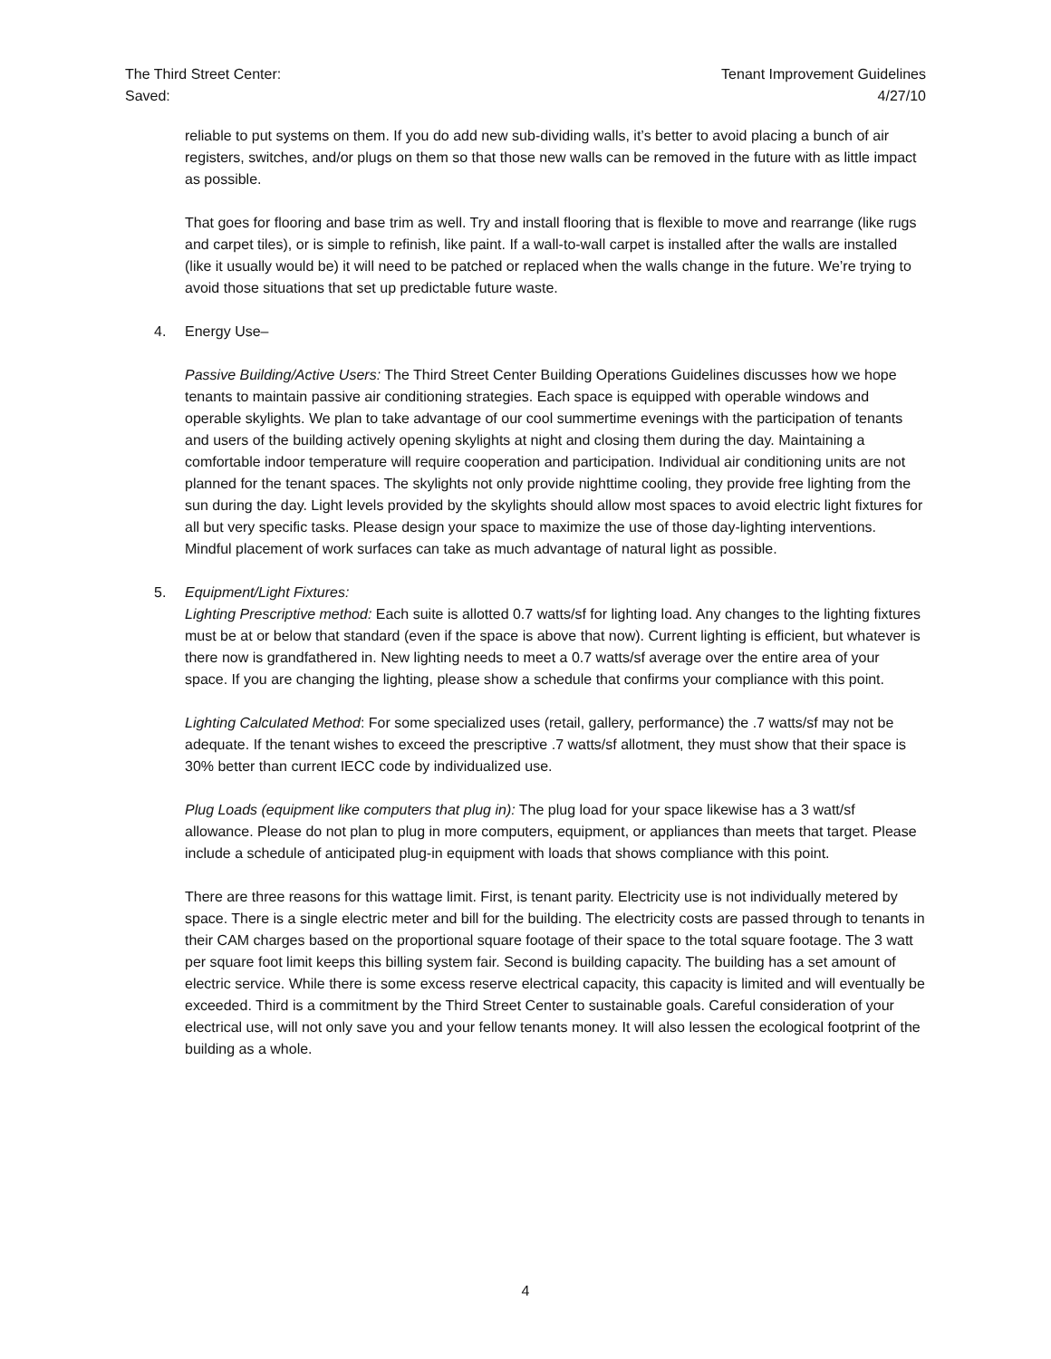The Third Street Center:
Saved:
Tenant Improvement Guidelines
4/27/10
reliable to put systems on them. If you do add new sub-dividing walls, it’s better to avoid placing a bunch of air registers, switches, and/or plugs on them so that those new walls can be removed in the future with as little impact as possible.
That goes for flooring and base trim as well. Try and install flooring that is flexible to move and rearrange (like rugs and carpet tiles), or is simple to refinish, like paint. If a wall-to-wall carpet is installed after the walls are installed (like it usually would be) it will need to be patched or replaced when the walls change in the future. We’re trying to avoid those situations that set up predictable future waste.
4. Energy Use–
Passive Building/Active Users: The Third Street Center Building Operations Guidelines discusses how we hope tenants to maintain passive air conditioning strategies. Each space is equipped with operable windows and operable skylights. We plan to take advantage of our cool summertime evenings with the participation of tenants and users of the building actively opening skylights at night and closing them during the day. Maintaining a comfortable indoor temperature will require cooperation and participation. Individual air conditioning units are not planned for the tenant spaces. The skylights not only provide nighttime cooling, they provide free lighting from the sun during the day. Light levels provided by the skylights should allow most spaces to avoid electric light fixtures for all but very specific tasks. Please design your space to maximize the use of those day-lighting interventions. Mindful placement of work surfaces can take as much advantage of natural light as possible.
5. Equipment/Light Fixtures:
Lighting Prescriptive method: Each suite is allotted 0.7 watts/sf for lighting load. Any changes to the lighting fixtures must be at or below that standard (even if the space is above that now). Current lighting is efficient, but whatever is there now is grandfathered in. New lighting needs to meet a 0.7 watts/sf average over the entire area of your space. If you are changing the lighting, please show a schedule that confirms your compliance with this point.
Lighting Calculated Method: For some specialized uses (retail, gallery, performance) the .7 watts/sf may not be adequate. If the tenant wishes to exceed the prescriptive .7 watts/sf allotment, they must show that their space is 30% better than current IECC code by individualized use.
Plug Loads (equipment like computers that plug in): The plug load for your space likewise has a 3 watt/sf allowance. Please do not plan to plug in more computers, equipment, or appliances than meets that target. Please include a schedule of anticipated plug-in equipment with loads that shows compliance with this point.
There are three reasons for this wattage limit. First, is tenant parity. Electricity use is not individually metered by space. There is a single electric meter and bill for the building. The electricity costs are passed through to tenants in their CAM charges based on the proportional square footage of their space to the total square footage. The 3 watt per square foot limit keeps this billing system fair. Second is building capacity. The building has a set amount of electric service. While there is some excess reserve electrical capacity, this capacity is limited and will eventually be exceeded. Third is a commitment by the Third Street Center to sustainable goals. Careful consideration of your electrical use, will not only save you and your fellow tenants money. It will also lessen the ecological footprint of the building as a whole.
4